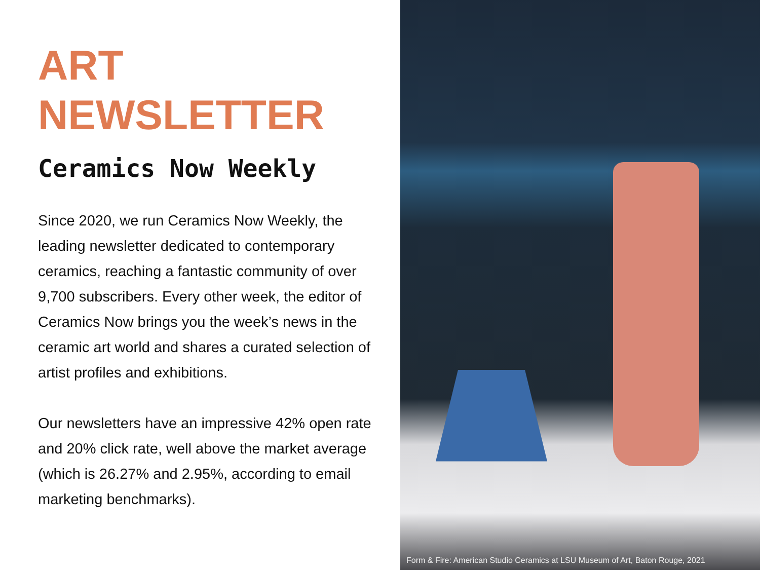ART
NEWSLETTER
Ceramics Now Weekly
Since 2020, we run Ceramics Now Weekly, the leading newsletter dedicated to contemporary ceramics, reaching a fantastic community of over 9,700 subscribers. Every other week, the editor of Ceramics Now brings you the week’s news in the ceramic art world and shares a curated selection of artist profiles and exhibitions.
Our newsletters have an impressive 42% open rate and 20% click rate, well above the market average (which is 26.27% and 2.95%, according to email marketing benchmarks).
Form & Fire: American Studio Ceramics at LSU Museum of Art, Baton Rouge, 2021